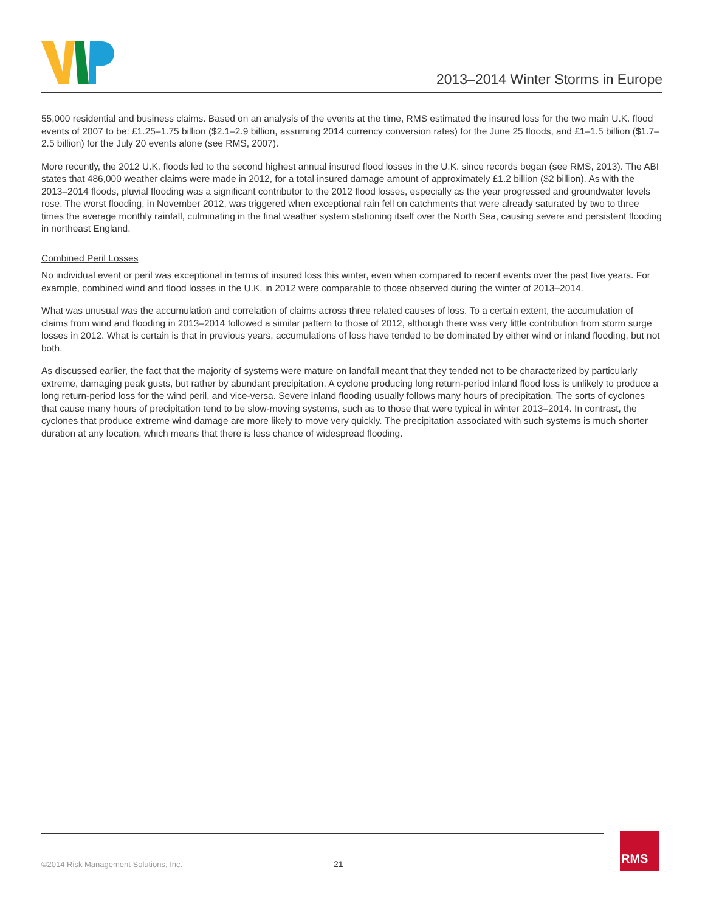2013–2014 Winter Storms in Europe
55,000 residential and business claims. Based on an analysis of the events at the time, RMS estimated the insured loss for the two main U.K. flood events of 2007 to be: £1.25–1.75 billion ($2.1–2.9 billion, assuming 2014 currency conversion rates) for the June 25 floods, and £1–1.5 billion ($1.7–2.5 billion) for the July 20 events alone (see RMS, 2007).
More recently, the 2012 U.K. floods led to the second highest annual insured flood losses in the U.K. since records began (see RMS, 2013). The ABI states that 486,000 weather claims were made in 2012, for a total insured damage amount of approximately £1.2 billion ($2 billion). As with the 2013–2014 floods, pluvial flooding was a significant contributor to the 2012 flood losses, especially as the year progressed and groundwater levels rose. The worst flooding, in November 2012, was triggered when exceptional rain fell on catchments that were already saturated by two to three times the average monthly rainfall, culminating in the final weather system stationing itself over the North Sea, causing severe and persistent flooding in northeast England.
Combined Peril Losses
No individual event or peril was exceptional in terms of insured loss this winter, even when compared to recent events over the past five years. For example, combined wind and flood losses in the U.K. in 2012 were comparable to those observed during the winter of 2013–2014.
What was unusual was the accumulation and correlation of claims across three related causes of loss. To a certain extent, the accumulation of claims from wind and flooding in 2013–2014 followed a similar pattern to those of 2012, although there was very little contribution from storm surge losses in 2012. What is certain is that in previous years, accumulations of loss have tended to be dominated by either wind or inland flooding, but not both.
As discussed earlier, the fact that the majority of systems were mature on landfall meant that they tended not to be characterized by particularly extreme, damaging peak gusts, but rather by abundant precipitation. A cyclone producing long return-period inland flood loss is unlikely to produce a long return-period loss for the wind peril, and vice-versa. Severe inland flooding usually follows many hours of precipitation. The sorts of cyclones that cause many hours of precipitation tend to be slow-moving systems, such as to those that were typical in winter 2013–2014. In contrast, the cyclones that produce extreme wind damage are more likely to move very quickly. The precipitation associated with such systems is much shorter duration at any location, which means that there is less chance of widespread flooding.
©2014 Risk Management Solutions, Inc.
21
RMS